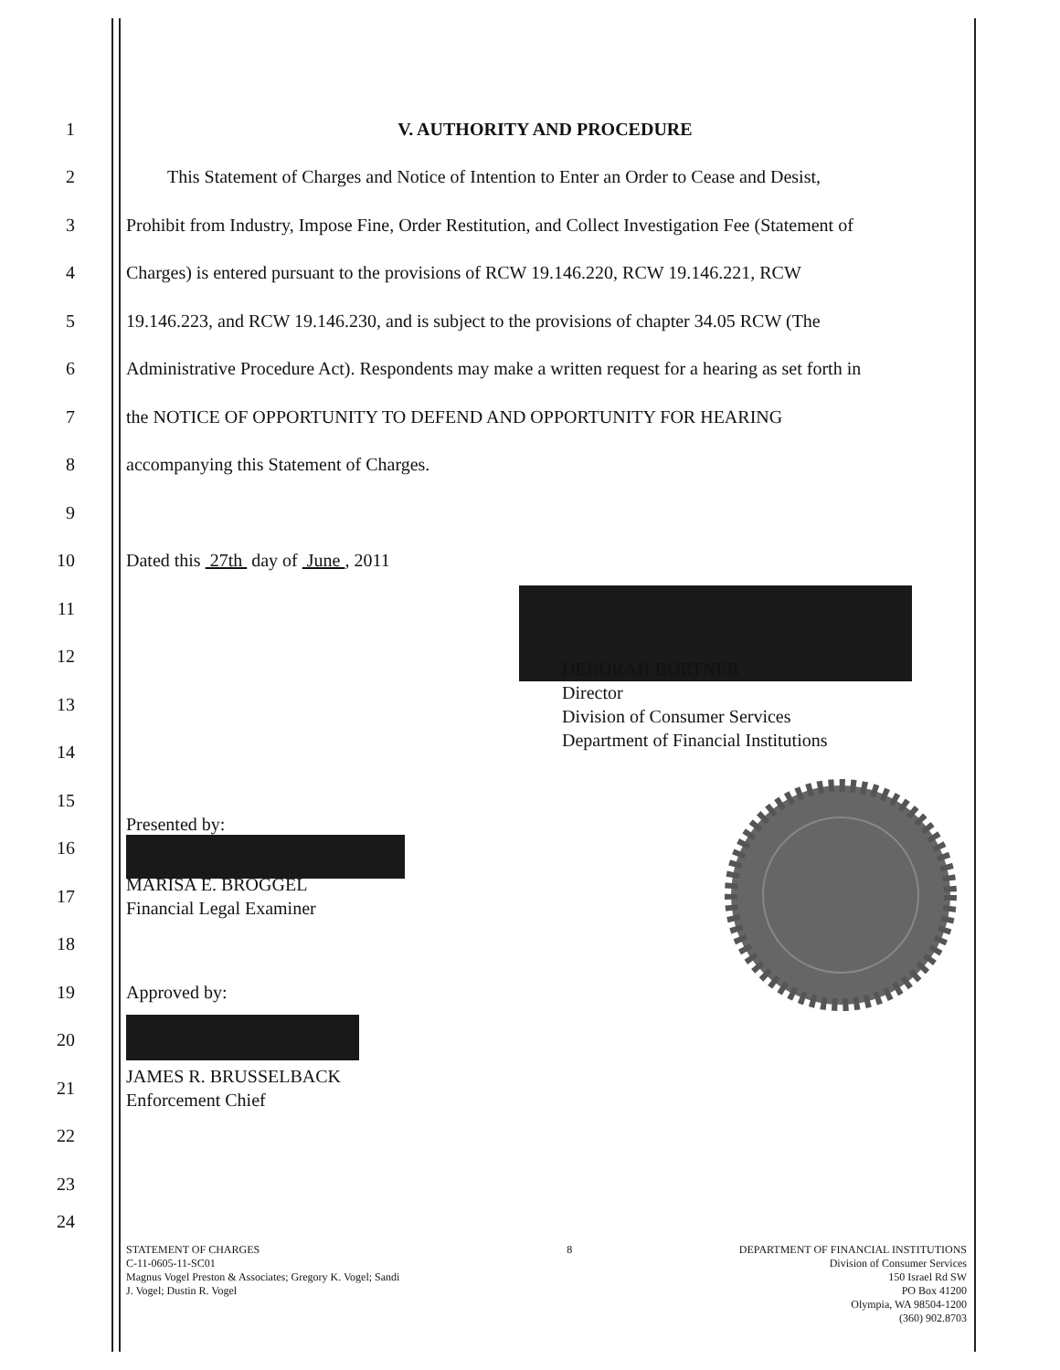1 V. AUTHORITY AND PROCEDURE
2
This Statement of Charges and Notice of Intention to Enter an Order to Cease and Desist,
3
Prohibit from Industry, Impose Fine, Order Restitution, and Collect Investigation Fee (Statement of
4
Charges) is entered pursuant to the provisions of RCW 19.146.220, RCW 19.146.221, RCW
5
19.146.223, and RCW 19.146.230, and is subject to the provisions of chapter 34.05 RCW (The
6
Administrative Procedure Act). Respondents may make a written request for a hearing as set forth in
7
the NOTICE OF OPPORTUNITY TO DEFEND AND OPPORTUNITY FOR HEARING
8
accompanying this Statement of Charges.
9
10
Dated this 27th day of June , 2011
11
12
13
DEBORAH BORTNER
Director
Division of Consumer Services
Department of Financial Institutions
14
15
16 Presented by:
17
MARISA E. BROGGEL
Financial Legal Examiner
18
19 Approved by:
20
21
JAMES R. BRUSSELBACK
Enforcement Chief
22
23
24
STATEMENT OF CHARGES
C-11-0605-11-SC01
Magnus Vogel Preston & Associates; Gregory K. Vogel; Sandi
J. Vogel; Dustin R. Vogel
8 DEPARTMENT OF FINANCIAL INSTITUTIONS
Division of Consumer Services
150 Israel Rd SW
PO Box 41200
Olympia, WA 98504-1200
(360) 902.8703